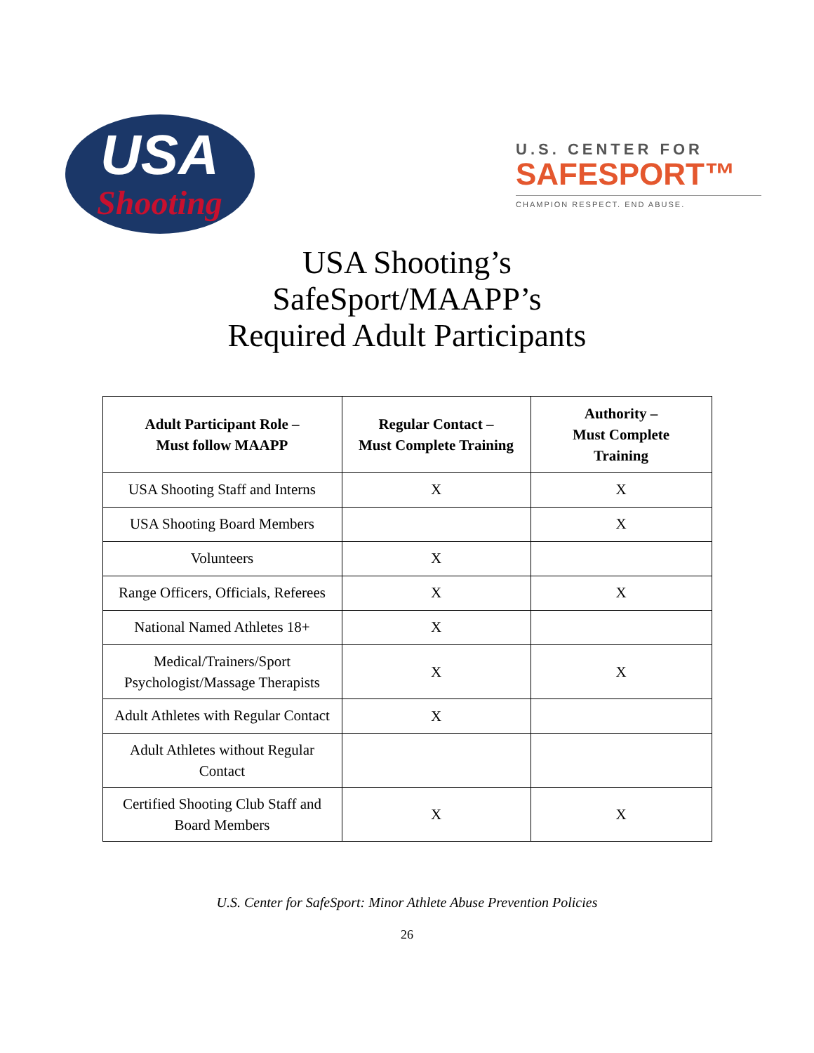USA
Shooting
U.S. CENTER FOR
SAFESPORT™
CHAMPION RESPECT. END ABUSE.
USA Shooting’s
SafeSport/MAAPP’s
Required Adult Participants
| Adult Participant Role – Must follow MAAPP | Regular Contact – Must Complete Training | Authority – Must Complete Training |
| --- | --- | --- |
| USA Shooting Staff and Interns | X | X |
| USA Shooting Board Members | | X |
| Volunteers | X | |
| Range Officers, Officials, Referees | X | X |
| National Named Athletes 18+ | X | |
| Medical/Trainers/Sport Psychologist/Massage Therapists | X | X |
| Adult Athletes with Regular Contact | X | |
| Adult Athletes without Regular Contact | | |
| Certified Shooting Club Staff and Board Members | X | X |
U.S. Center for SafeSport: Minor Athlete Abuse Prevention Policies
26